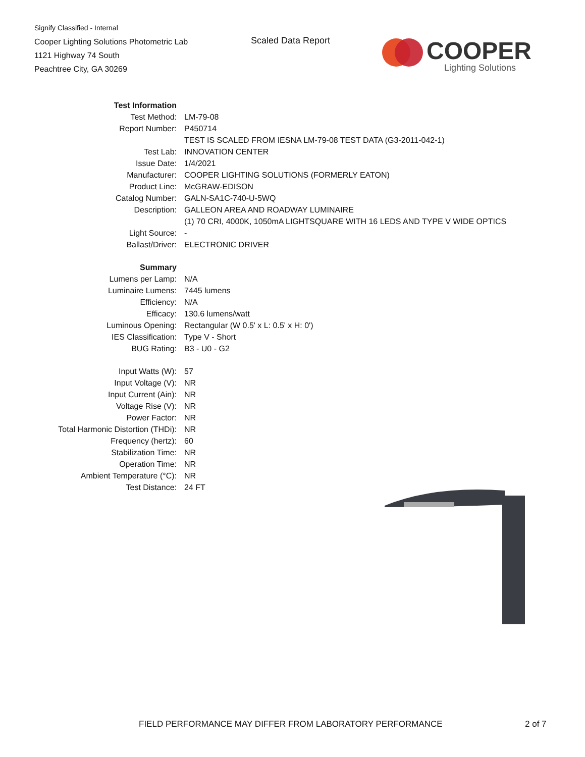Signify Classified - Internal
Cooper Lighting Solutions Photometric Lab
1121 Highway 74 South
Peachtree City, GA 30269
Scaled Data Report
COOPER
Lighting Solutions
| Test Information | |
| Test Method: | LM-79-08 |
| Report Number: | P450714 |
| | TEST IS SCALED FROM IESNA LM-79-08 TEST DATA (G3-2011-042-1) |
| Test Lab: | INNOVATION CENTER |
| Issue Date: | 1/4/2021 |
| Manufacturer: | COOPER LIGHTING SOLUTIONS (FORMERLY EATON) |
| Product Line: | McGRAW-EDISON |
| Catalog Number: | GALN-SA1C-740-U-5WQ |
| Description: | GALLEON AREA AND ROADWAY LUMINAIRE |
| | (1) 70 CRI, 4000K, 1050mA LIGHTSQUARE WITH 16 LEDS AND TYPE V WIDE OPTICS |
| Light Source: | - |
| Ballast/Driver: | ELECTRONIC DRIVER |
| Summary | |
| Lumens per Lamp: | N/A |
| Luminaire Lumens: | 7445 lumens |
| Efficiency: | N/A |
| Efficacy: | 130.6 lumens/watt |
| Luminous Opening: | Rectangular (W 0.5' x L: 0.5' x H: 0') |
| IES Classification: | Type V - Short |
| BUG Rating: | B3 - U0 - G2 |
| Input Watts (W): | 57 |
| Input Voltage (V): | NR |
| Input Current (Ain): | NR |
| Voltage Rise (V): | NR |
| Power Factor: | NR |
| Total Harmonic Distortion (THDi): | NR |
| Frequency (hertz): | 60 |
| Stabilization Time: | NR |
| Operation Time: | NR |
| Ambient Temperature (°C): | NR |
| Test Distance: | 24 FT |
FIELD PERFORMANCE MAY DIFFER FROM LABORATORY PERFORMANCE
2 of 7